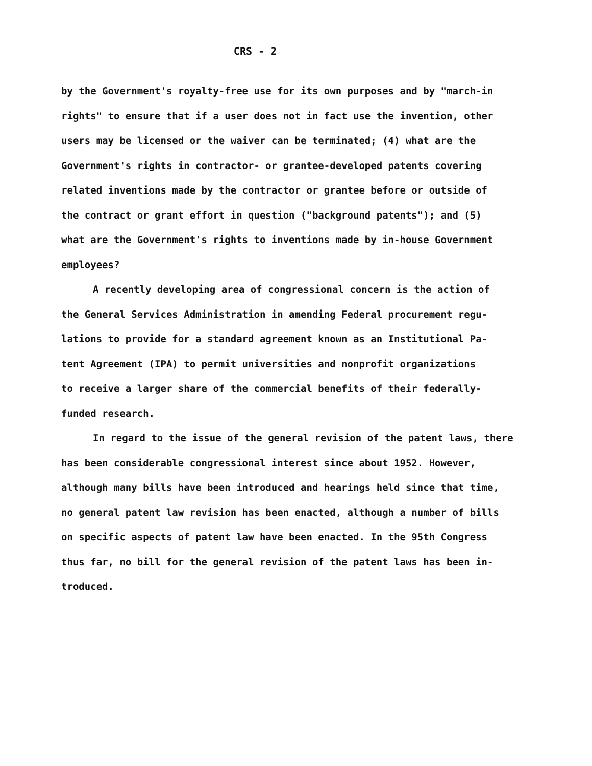CRS - 2
by the Government's royalty-free use for its own purposes and by "march-in rights" to ensure that if a user does not in fact use the invention, other users may be licensed or the waiver can be terminated; (4) what are the Government's rights in contractor- or grantee-developed patents covering related inventions made by the contractor or grantee before or outside of the contract or grant effort in question ("background patents"); and (5) what are the Government's rights to inventions made by in-house Government employees?
A recently developing area of congressional concern is the action of the General Services Administration in amending Federal procurement regu- lations to provide for a standard agreement known as an Institutional Pa- tent Agreement (IPA) to permit universities and nonprofit organizations to receive a larger share of the commercial benefits of their federally- funded research.
In regard to the issue of the general revision of the patent laws, there has been considerable congressional interest since about 1952. However, although many bills have been introduced and hearings held since that time, no general patent law revision has been enacted, although a number of bills on specific aspects of patent law have been enacted. In the 95th Congress thus far, no bill for the general revision of the patent laws has been in- troduced.